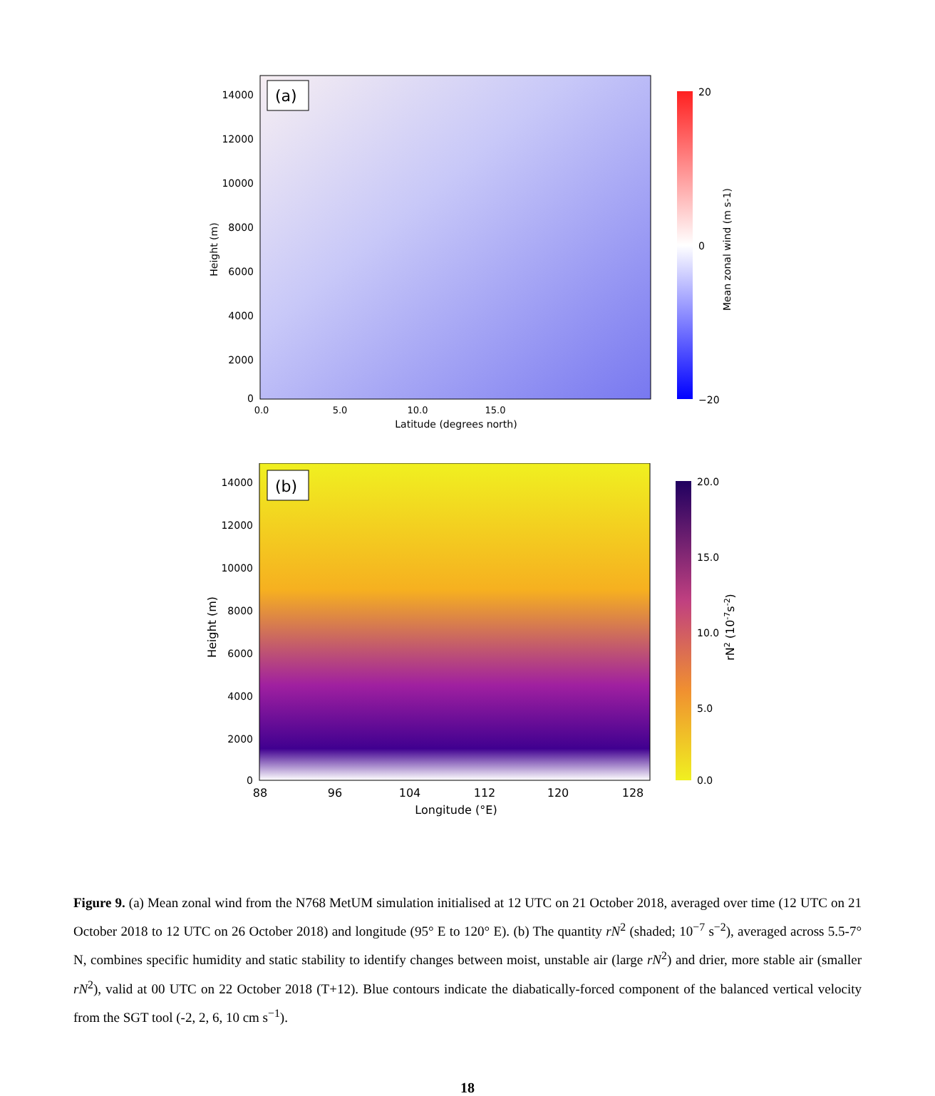(a)
14000
12000
10000
8000
6000
4000
2000
0
Height (m)
0.0
5.0
10.0
15.0
Latitude (degrees north)
20
0
−20
Mean zonal wind (m s-1)
(b)
14000
12000
10000
8000
6000
4000
2000
0
Height (m)
88
96
104
112
120
128
Longitude (°E)
20.0
15.0
10.0
5.0
0.0
rN2 (10-7s-2)
Figure 9. (a) Mean zonal wind from the N768 MetUM simulation initialised at 12 UTC on 21 October 2018, averaged over time (12 UTC on 21 October 2018 to 12 UTC on 26 October 2018) and longitude (95° E to 120° E). (b) The quantity rN<sup>2</sup> (shaded; 10<sup>−7</sup> s<sup>−2</sup>), averaged across 5.5-7° N, combines specific humidity and static stability to identify changes between moist, unstable air (large rN<sup>2</sup>) and drier, more stable air (smaller rN<sup>2</sup>), valid at 00 UTC on 22 October 2018 (T+12). Blue contours indicate the diabatically-forced component of the balanced vertical velocity from the SGT tool (-2, 2, 6, 10 cm s<sup>−1</sup>).
18